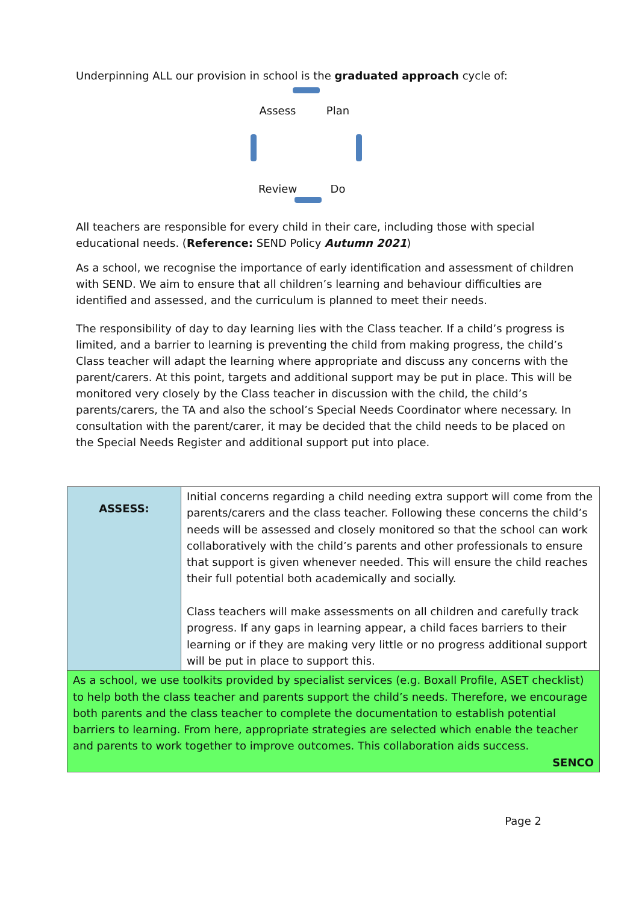Underpinning ALL our provision in school is the graduated approach cycle of:
Assess Plan Review Do
All teachers are responsible for every child in their care, including those with special educational needs. (Reference: SEND Policy Autumn 2021)
As a school, we recognise the importance of early identification and assessment of children with SEND. We aim to ensure that all children’s learning and behaviour difficulties are identified and assessed, and the curriculum is planned to meet their needs.
The responsibility of day to day learning lies with the Class teacher. If a child’s progress is limited, and a barrier to learning is preventing the child from making progress, the child’s Class teacher will adapt the learning where appropriate and discuss any concerns with the parent/carers. At this point, targets and additional support may be put in place. This will be monitored very closely by the Class teacher in discussion with the child, the child’s parents/carers, the TA and also the school’s Special Needs Coordinator where necessary. In consultation with the parent/carer, it may be decided that the child needs to be placed on the Special Needs Register and additional support put into place.
| ASSESS: | Initial concerns regarding a child needing extra support will come from the parents/carers and the class teacher. Following these concerns the child’s needs will be assessed and closely monitored so that the school can work collaboratively with the child’s parents and other professionals to ensure that support is given whenever needed. This will ensure the child reaches their full potential both academically and socially. Class teachers will make assessments on all children and carefully track progress. If any gaps in learning appear, a child faces barriers to their learning or if they are making very little or no progress additional support will be put in place to support this. |
| As a school, we use toolkits provided by specialist services (e.g. Boxall Profile, ASET checklist) to help both the class teacher and parents support the child’s needs. Therefore, we encourage both parents and the class teacher to complete the documentation to establish potential barriers to learning. From here, appropriate strategies are selected which enable the teacher and parents to work together to improve outcomes. This collaboration aids success. SENCO | |
Page 2